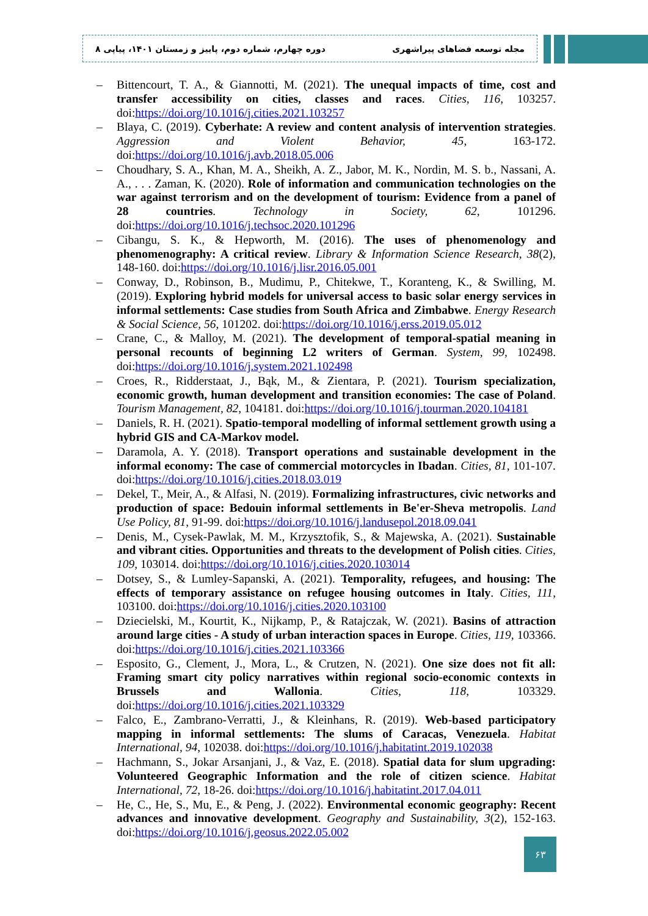مجله توسعه فضاهای پیراشهری دوره چهارم، شماره دوم، پاییز و زمستان ۱۴۰۱، پیاپی ۸
– Bittencourt, T. A., & Giannotti, M. (2021). The unequal impacts of time, cost and transfer accessibility on cities, classes and races. Cities, 116, 103257. doi:https://doi.org/10.1016/j.cities.2021.103257
– Blaya, C. (2019). Cyberhate: A review and content analysis of intervention strategies. Aggression and Violent Behavior, 45, 163-172. doi:https://doi.org/10.1016/j.avb.2018.05.006
– Choudhary, S. A., Khan, M. A., Sheikh, A. Z., Jabor, M. K., Nordin, M. S. b., Nassani, A. A., . . . Zaman, K. (2020). Role of information and communication technologies on the war against terrorism and on the development of tourism: Evidence from a panel of 28 countries. Technology in Society, 62, 101296. doi:https://doi.org/10.1016/j.techsoc.2020.101296
– Cibangu, S. K., & Hepworth, M. (2016). The uses of phenomenology and phenomenography: A critical review. Library & Information Science Research, 38(2), 148-160. doi:https://doi.org/10.1016/j.lisr.2016.05.001
– Conway, D., Robinson, B., Mudimu, P., Chitekwe, T., Koranteng, K., & Swilling, M. (2019). Exploring hybrid models for universal access to basic solar energy services in informal settlements: Case studies from South Africa and Zimbabwe. Energy Research & Social Science, 56, 101202. doi:https://doi.org/10.1016/j.erss.2019.05.012
– Crane, C., & Malloy, M. (2021). The development of temporal-spatial meaning in personal recounts of beginning L2 writers of German. System, 99, 102498. doi:https://doi.org/10.1016/j.system.2021.102498
– Croes, R., Ridderstaat, J., Bąk, M., & Zientara, P. (2021). Tourism specialization, economic growth, human development and transition economies: The case of Poland. Tourism Management, 82, 104181. doi:https://doi.org/10.1016/j.tourman.2020.104181
– Daniels, R. H. (2021). Spatio-temporal modelling of informal settlement growth using a hybrid GIS and CA-Markov model.
– Daramola, A. Y. (2018). Transport operations and sustainable development in the informal economy: The case of commercial motorcycles in Ibadan. Cities, 81, 101-107. doi:https://doi.org/10.1016/j.cities.2018.03.019
– Dekel, T., Meir, A., & Alfasi, N. (2019). Formalizing infrastructures, civic networks and production of space: Bedouin informal settlements in Be'er-Sheva metropolis. Land Use Policy, 81, 91-99. doi:https://doi.org/10.1016/j.landusepol.2018.09.041
– Denis, M., Cysek-Pawlak, M. M., Krzysztofik, S., & Majewska, A. (2021). Sustainable and vibrant cities. Opportunities and threats to the development of Polish cities. Cities, 109, 103014. doi:https://doi.org/10.1016/j.cities.2020.103014
– Dotsey, S., & Lumley-Sapanski, A. (2021). Temporality, refugees, and housing: The effects of temporary assistance on refugee housing outcomes in Italy. Cities, 111, 103100. doi:https://doi.org/10.1016/j.cities.2020.103100
– Dziecielski, M., Kourtit, K., Nijkamp, P., & Ratajczak, W. (2021). Basins of attraction around large cities - A study of urban interaction spaces in Europe. Cities, 119, 103366. doi:https://doi.org/10.1016/j.cities.2021.103366
– Esposito, G., Clement, J., Mora, L., & Crutzen, N. (2021). One size does not fit all: Framing smart city policy narratives within regional socio-economic contexts in Brussels and Wallonia. Cities, 118, 103329. doi:https://doi.org/10.1016/j.cities.2021.103329
– Falco, E., Zambrano-Verratti, J., & Kleinhans, R. (2019). Web-based participatory mapping in informal settlements: The slums of Caracas, Venezuela. Habitat International, 94, 102038. doi:https://doi.org/10.1016/j.habitatint.2019.102038
– Hachmann, S., Jokar Arsanjani, J., & Vaz, E. (2018). Spatial data for slum upgrading: Volunteered Geographic Information and the role of citizen science. Habitat International, 72, 18-26. doi:https://doi.org/10.1016/j.habitatint.2017.04.011
– He, C., He, S., Mu, E., & Peng, J. (2022). Environmental economic geography: Recent advances and innovative development. Geography and Sustainability, 3(2), 152-163. doi:https://doi.org/10.1016/j.geosus.2022.05.002
۶۳